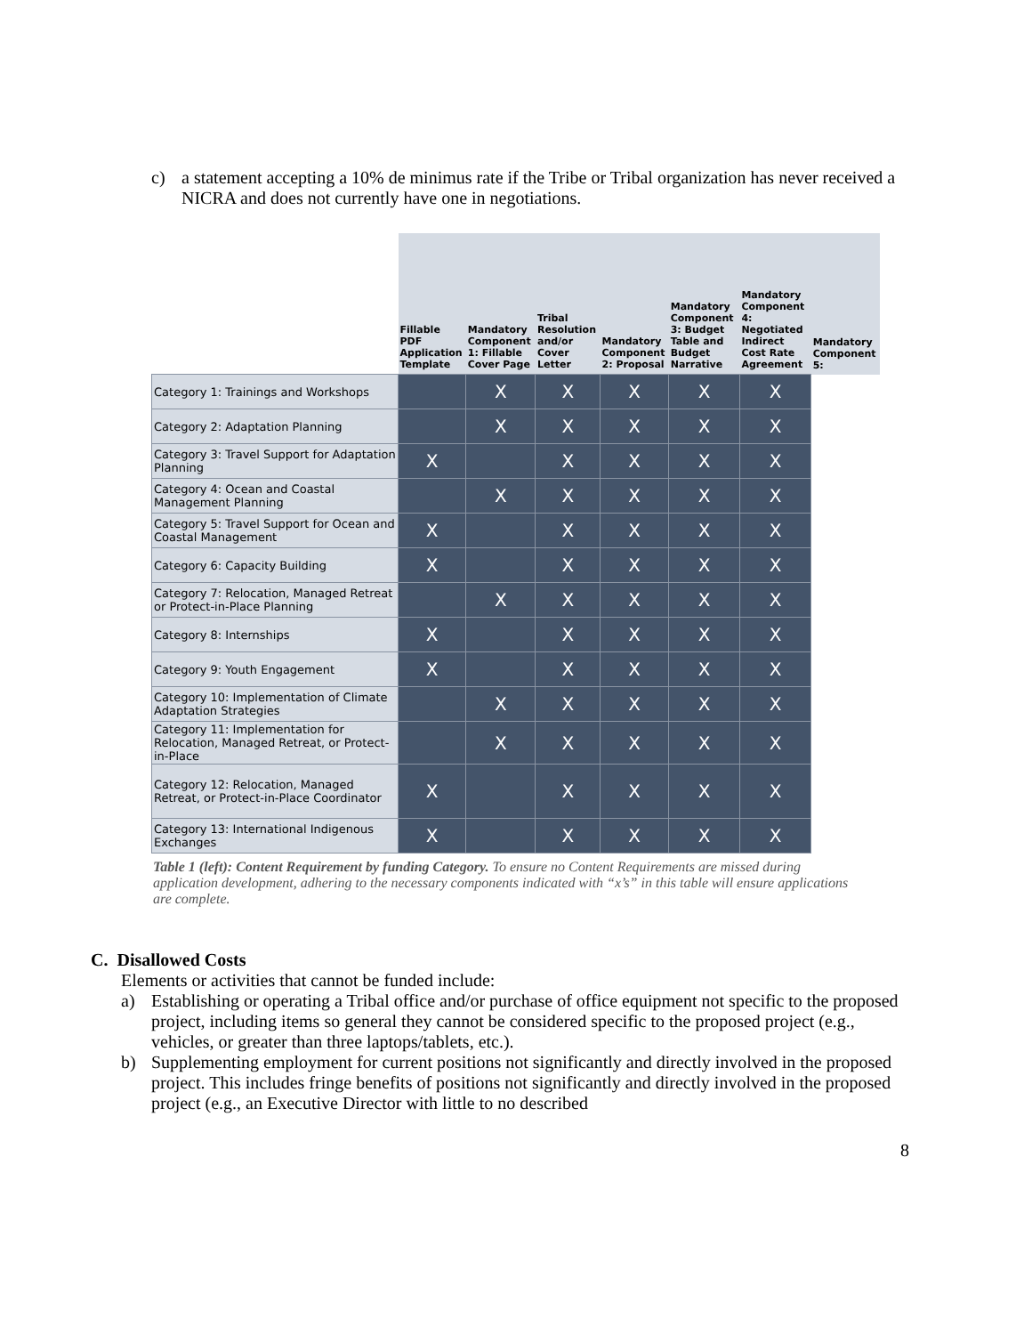c) a statement accepting a 10% de minimus rate if the Tribe or Tribal organization has never received a NICRA and does not currently have one in negotiations.
| | Fillable PDF Application Template | Mandatory Component 1: Fillable Cover Page | Tribal Resolution and/or Cover Letter | Mandatory Component 2: Proposal | Mandatory Component 3: Budget Table and Budget Narrative | Mandatory Component 4: Negotiated Indirect Cost Rate Agreement | Mandatory Component 5: |
| --- | --- | --- | --- | --- | --- | --- | --- |
| Category 1: Trainings and Workshops | | X | X | X | X | X | |
| Category 2: Adaptation Planning | | X | X | X | X | X | |
| Category 3: Travel Support for Adaptation Planning | X | | X | X | X | X | |
| Category 4: Ocean and Coastal Management Planning | | X | X | X | X | X | |
| Category 5: Travel Support for Ocean and Coastal Management | X | | X | X | X | X | |
| Category 6: Capacity Building | X | | X | X | X | X | |
| Category 7: Relocation, Managed Retreat or Protect-in-Place Planning | | X | X | X | X | X | |
| Category 8: Internships | X | | X | X | X | X | |
| Category 9: Youth Engagement | X | | X | X | X | X | |
| Category 10: Implementation of Climate Adaptation Strategies | | X | X | X | X | X | |
| Category 11: Implementation for Relocation, Managed Retreat, or Protect-in-Place | | X | X | X | X | X | |
| Category 12: Relocation, Managed Retreat, or Protect-in-Place Coordinator | X | | X | X | X | X | |
| Category 13: International Indigenous Exchanges | X | | X | X | X | X | |
Table 1 (left): Content Requirement by funding Category. To ensure no Content Requirements are missed during application development, adhering to the necessary components indicated with “x’s” in this table will ensure applications are complete.
C. Disallowed Costs
Elements or activities that cannot be funded include:
a) Establishing or operating a Tribal office and/or purchase of office equipment not specific to the proposed project, including items so general they cannot be considered specific to the proposed project (e.g., vehicles, or greater than three laptops/tablets, etc.).
b) Supplementing employment for current positions not significantly and directly involved in the proposed project. This includes fringe benefits of positions not significantly and directly involved in the proposed project (e.g., an Executive Director with little to no described
8